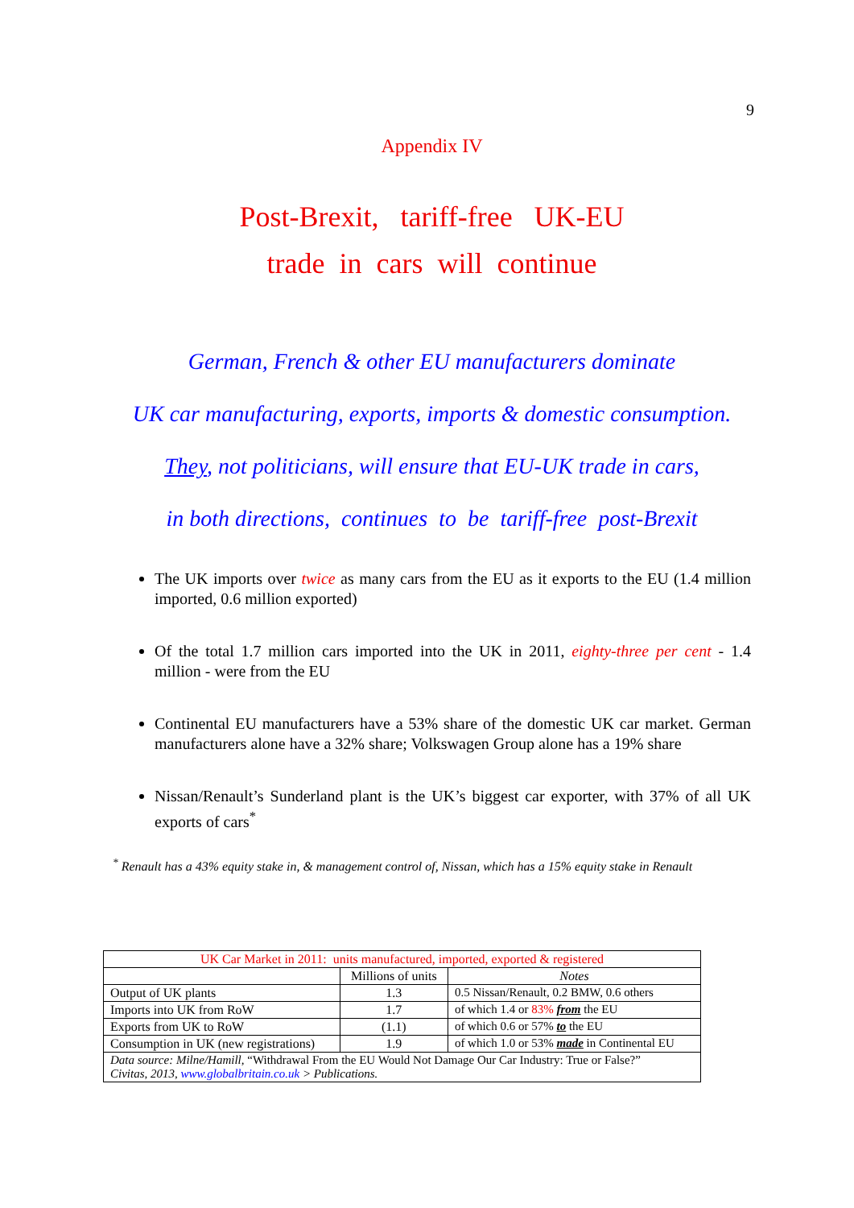9
Appendix IV
Post-Brexit, tariff-free UK-EU
trade in cars will continue
German, French & other EU manufacturers dominate
UK car manufacturing, exports, imports & domestic consumption.
They, not politicians, will ensure that EU-UK trade in cars,
in both directions, continues to be tariff-free post-Brexit
The UK imports over twice as many cars from the EU as it exports to the EU (1.4 million imported, 0.6 million exported)
Of the total 1.7 million cars imported into the UK in 2011, eighty-three per cent - 1.4 million - were from the EU
Continental EU manufacturers have a 53% share of the domestic UK car market. German manufacturers alone have a 32% share; Volkswagen Group alone has a 19% share
Nissan/Renault’s Sunderland plant is the UK’s biggest car exporter, with 37% of all UK exports of cars<sup>*</sup>
<sup>*</sup> Renault has a 43% equity stake in, & management control of, Nissan, which has a 15% equity stake in Renault
| UK Car Market in 2011: units manufactured, imported, exported & registered | | |
| --- | --- | --- |
| | Millions of units | Notes |
| Output of UK plants | 1.3 | 0.5 Nissan/Renault, 0.2 BMW, 0.6 others |
| Imports into UK from RoW | 1.7 | of which 1.4 or 83% from the EU |
| Exports from UK to RoW | (1.1) | of which 0.6 or 57% to the EU |
| Consumption in UK (new registrations) | 1.9 | of which 1.0 or 53% made in Continental EU |
| Data source: Milne/Hamill, “Withdrawal From the EU Would Not Damage Our Car Industry: True or False?” Civitas, 2013, www.globalbritain.co.uk > Publications. | | |